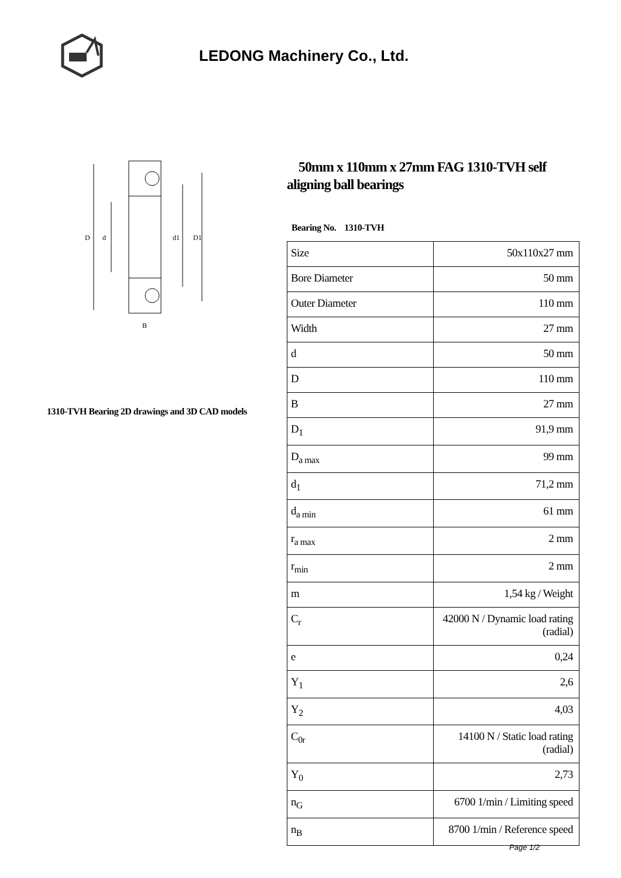LEDONG Machinery Co., Ltd.
D
d
d1
D1
B
1310-TVH Bearing 2D drawings and 3D CAD models
50mm x 110mm x 27mm FAG 1310-TVH self aligning ball bearings
Bearing No. 1310-TVH
| Size | 50x110x27 mm |
| Bore Diameter | 50 mm |
| Outer Diameter | 110 mm |
| Width | 27 mm |
| d | 50 mm |
| D | 110 mm |
| B | 27 mm |
| D<sub>1</sub> | 91,9 mm |
| D<sub>a max</sub> | 99 mm |
| d<sub>1</sub> | 71,2 mm |
| d<sub>a min</sub> | 61 mm |
| r<sub>a max</sub> | 2 mm |
| r<sub>min</sub> | 2 mm |
| m | 1,54 kg / Weight |
| C<sub>r</sub> | 42000 N / Dynamic load rating (radial) |
| e | 0,24 |
| Y<sub>1</sub> | 2,6 |
| Y<sub>2</sub> | 4,03 |
| C<sub>0r</sub> | 14100 N / Static load rating (radial) |
| Y<sub>0</sub> | 2,73 |
| n<sub>G</sub> | 6700 1/min / Limiting speed |
| n<sub>B</sub> | 8700 1/min / Reference speed |
Page 1/2